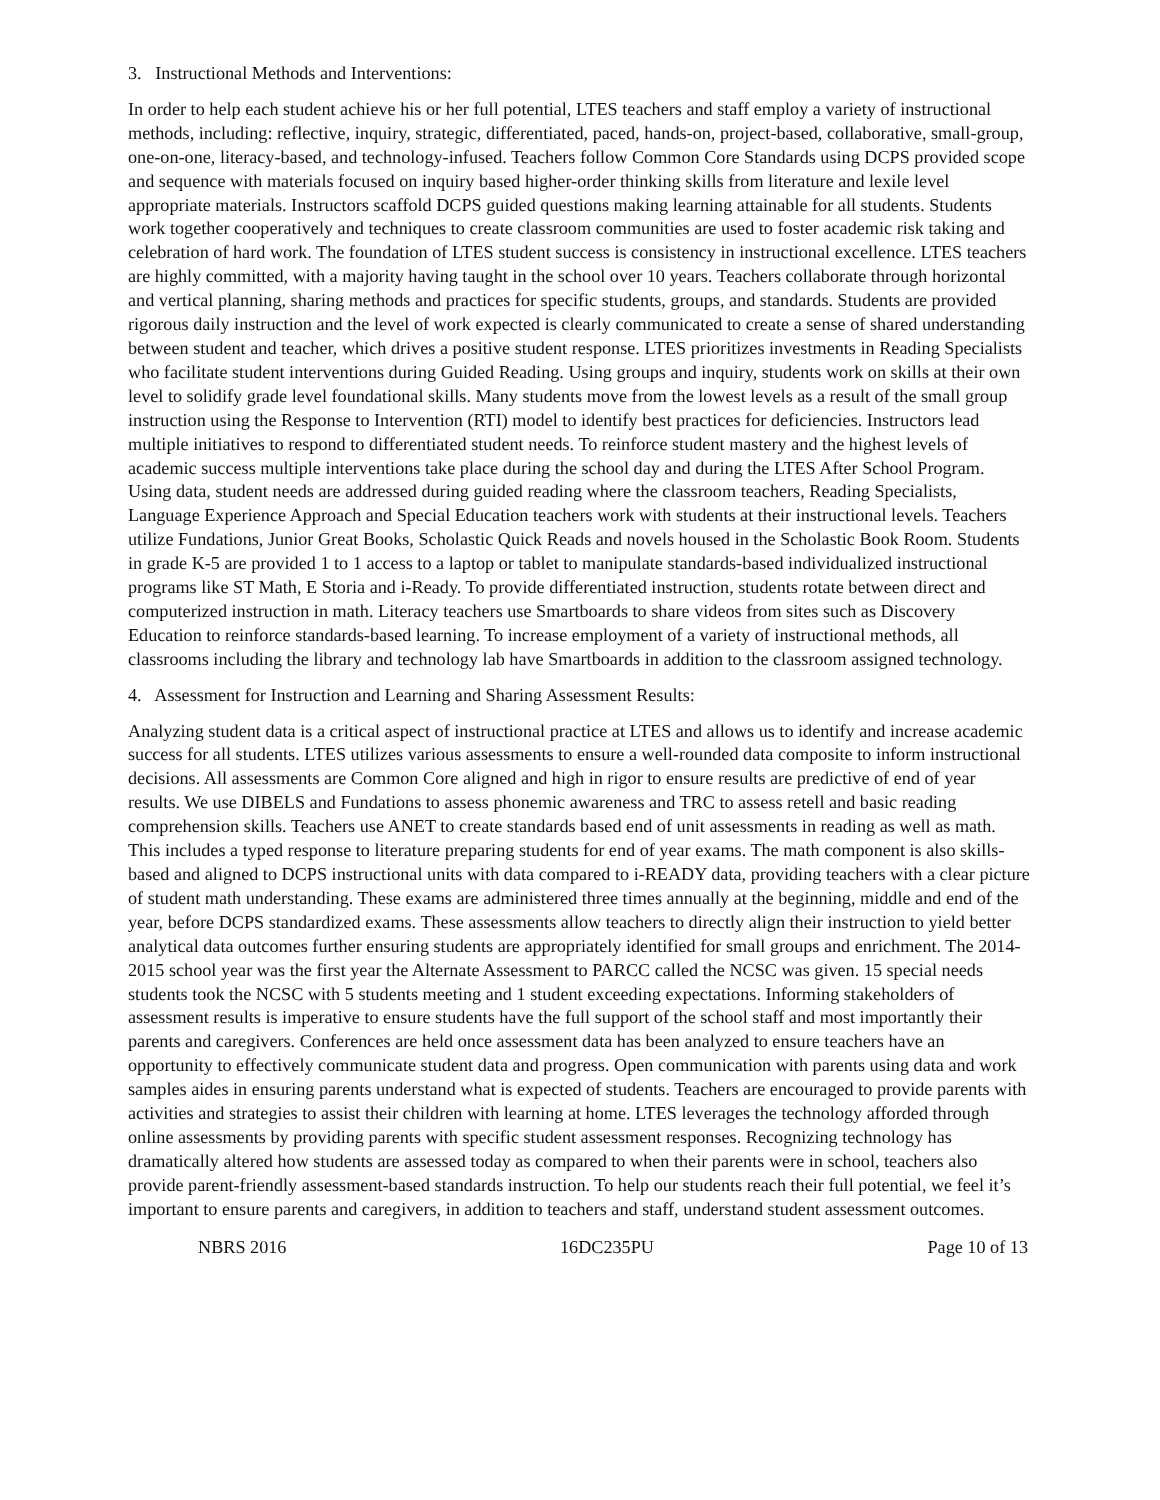3. Instructional Methods and Interventions:
In order to help each student achieve his or her full potential, LTES teachers and staff employ a variety of instructional methods, including: reflective, inquiry, strategic, differentiated, paced, hands-on, project-based, collaborative, small-group, one-on-one, literacy-based, and technology-infused. Teachers follow Common Core Standards using DCPS provided scope and sequence with materials focused on inquiry based higher-order thinking skills from literature and lexile level appropriate materials. Instructors scaffold DCPS guided questions making learning attainable for all students. Students work together cooperatively and techniques to create classroom communities are used to foster academic risk taking and celebration of hard work. The foundation of LTES student success is consistency in instructional excellence. LTES teachers are highly committed, with a majority having taught in the school over 10 years. Teachers collaborate through horizontal and vertical planning, sharing methods and practices for specific students, groups, and standards. Students are provided rigorous daily instruction and the level of work expected is clearly communicated to create a sense of shared understanding between student and teacher, which drives a positive student response. LTES prioritizes investments in Reading Specialists who facilitate student interventions during Guided Reading. Using groups and inquiry, students work on skills at their own level to solidify grade level foundational skills. Many students move from the lowest levels as a result of the small group instruction using the Response to Intervention (RTI) model to identify best practices for deficiencies. Instructors lead multiple initiatives to respond to differentiated student needs. To reinforce student mastery and the highest levels of academic success multiple interventions take place during the school day and during the LTES After School Program. Using data, student needs are addressed during guided reading where the classroom teachers, Reading Specialists, Language Experience Approach and Special Education teachers work with students at their instructional levels. Teachers utilize Fundations, Junior Great Books, Scholastic Quick Reads and novels housed in the Scholastic Book Room. Students in grade K-5 are provided 1 to 1 access to a laptop or tablet to manipulate standards-based individualized instructional programs like ST Math, E Storia and i-Ready. To provide differentiated instruction, students rotate between direct and computerized instruction in math. Literacy teachers use Smartboards to share videos from sites such as Discovery Education to reinforce standards-based learning. To increase employment of a variety of instructional methods, all classrooms including the library and technology lab have Smartboards in addition to the classroom assigned technology.
4. Assessment for Instruction and Learning and Sharing Assessment Results:
Analyzing student data is a critical aspect of instructional practice at LTES and allows us to identify and increase academic success for all students. LTES utilizes various assessments to ensure a well-rounded data composite to inform instructional decisions. All assessments are Common Core aligned and high in rigor to ensure results are predictive of end of year results. We use DIBELS and Fundations to assess phonemic awareness and TRC to assess retell and basic reading comprehension skills. Teachers use ANET to create standards based end of unit assessments in reading as well as math. This includes a typed response to literature preparing students for end of year exams. The math component is also skills-based and aligned to DCPS instructional units with data compared to i-READY data, providing teachers with a clear picture of student math understanding. These exams are administered three times annually at the beginning, middle and end of the year, before DCPS standardized exams. These assessments allow teachers to directly align their instruction to yield better analytical data outcomes further ensuring students are appropriately identified for small groups and enrichment. The 2014-2015 school year was the first year the Alternate Assessment to PARCC called the NCSC was given. 15 special needs students took the NCSC with 5 students meeting and 1 student exceeding expectations. Informing stakeholders of assessment results is imperative to ensure students have the full support of the school staff and most importantly their parents and caregivers. Conferences are held once assessment data has been analyzed to ensure teachers have an opportunity to effectively communicate student data and progress. Open communication with parents using data and work samples aides in ensuring parents understand what is expected of students. Teachers are encouraged to provide parents with activities and strategies to assist their children with learning at home. LTES leverages the technology afforded through online assessments by providing parents with specific student assessment responses. Recognizing technology has dramatically altered how students are assessed today as compared to when their parents were in school, teachers also provide parent-friendly assessment-based standards instruction. To help our students reach their full potential, we feel it’s important to ensure parents and caregivers, in addition to teachers and staff, understand student assessment outcomes.
NBRS 2016 16DC235PU Page 10 of 13